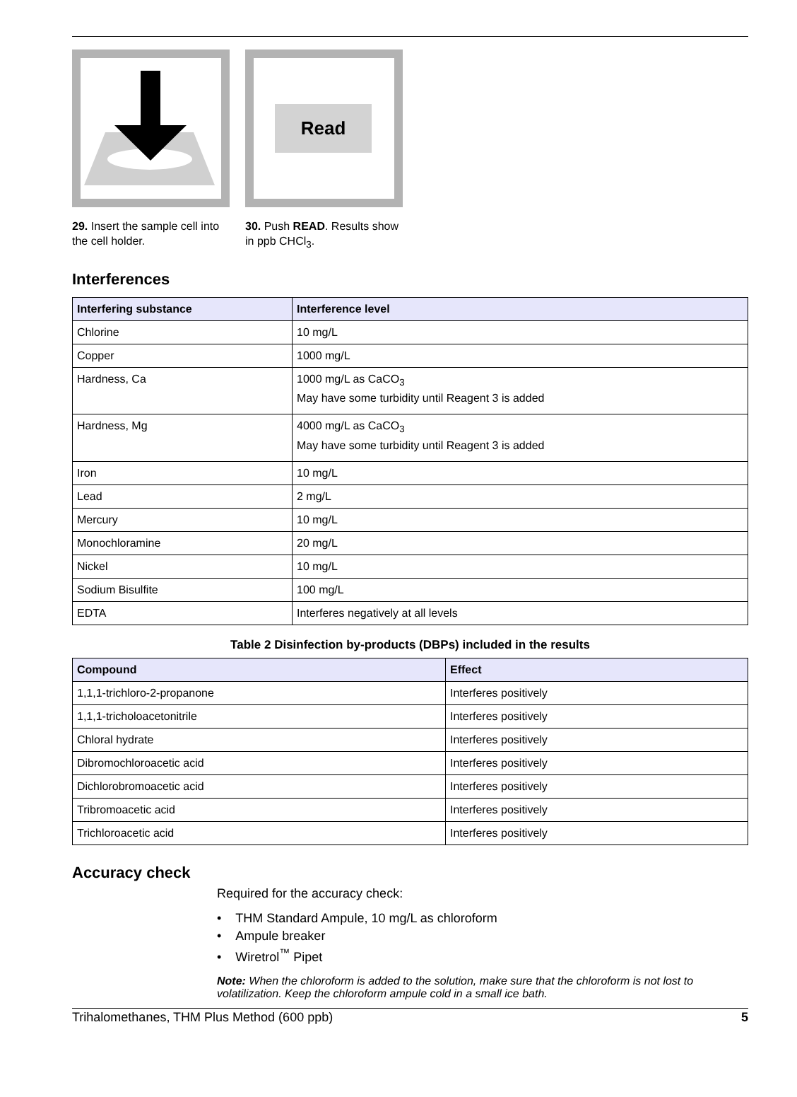29. Insert the sample cell into the cell holder.
Read
30. Push READ. Results show in ppb CHCl<sub>3</sub>.
Interferences
| Interfering substance | Interference level |
| --- | --- |
| Chlorine | 10 mg/L |
| Copper | 1000 mg/L |
| Hardness, Ca | 1000 mg/L as CaCO<sub>3</sub> May have some turbidity until Reagent 3 is added |
| Hardness, Mg | 4000 mg/L as CaCO<sub>3</sub> May have some turbidity until Reagent 3 is added |
| Iron | 10 mg/L |
| Lead | 2 mg/L |
| Mercury | 10 mg/L |
| Monochloramine | 20 mg/L |
| Nickel | 10 mg/L |
| Sodium Bisulfite | 100 mg/L |
| EDTA | Interferes negatively at all levels |
Table 2 Disinfection by-products (DBPs) included in the results
| Compound | Effect |
| --- | --- |
| 1,1,1-trichloro-2-propanone | Interferes positively |
| 1,1,1-tricholoacetonitrile | Interferes positively |
| Chloral hydrate | Interferes positively |
| Dibromochloroacetic acid | Interferes positively |
| Dichlorobromoacetic acid | Interferes positively |
| Tribromoacetic acid | Interferes positively |
| Trichloroacetic acid | Interferes positively |
Accuracy check
Required for the accuracy check:
• THM Standard Ampule, 10 mg/L as chloroform
• Ampule breaker
• Wiretrol<sup>™</sup> Pipet
Note: When the chloroform is added to the solution, make sure that the chloroform is not lost to volatilization. Keep the chloroform ampule cold in a small ice bath.
Trihalomethanes, THM Plus Method (600 ppb) 5